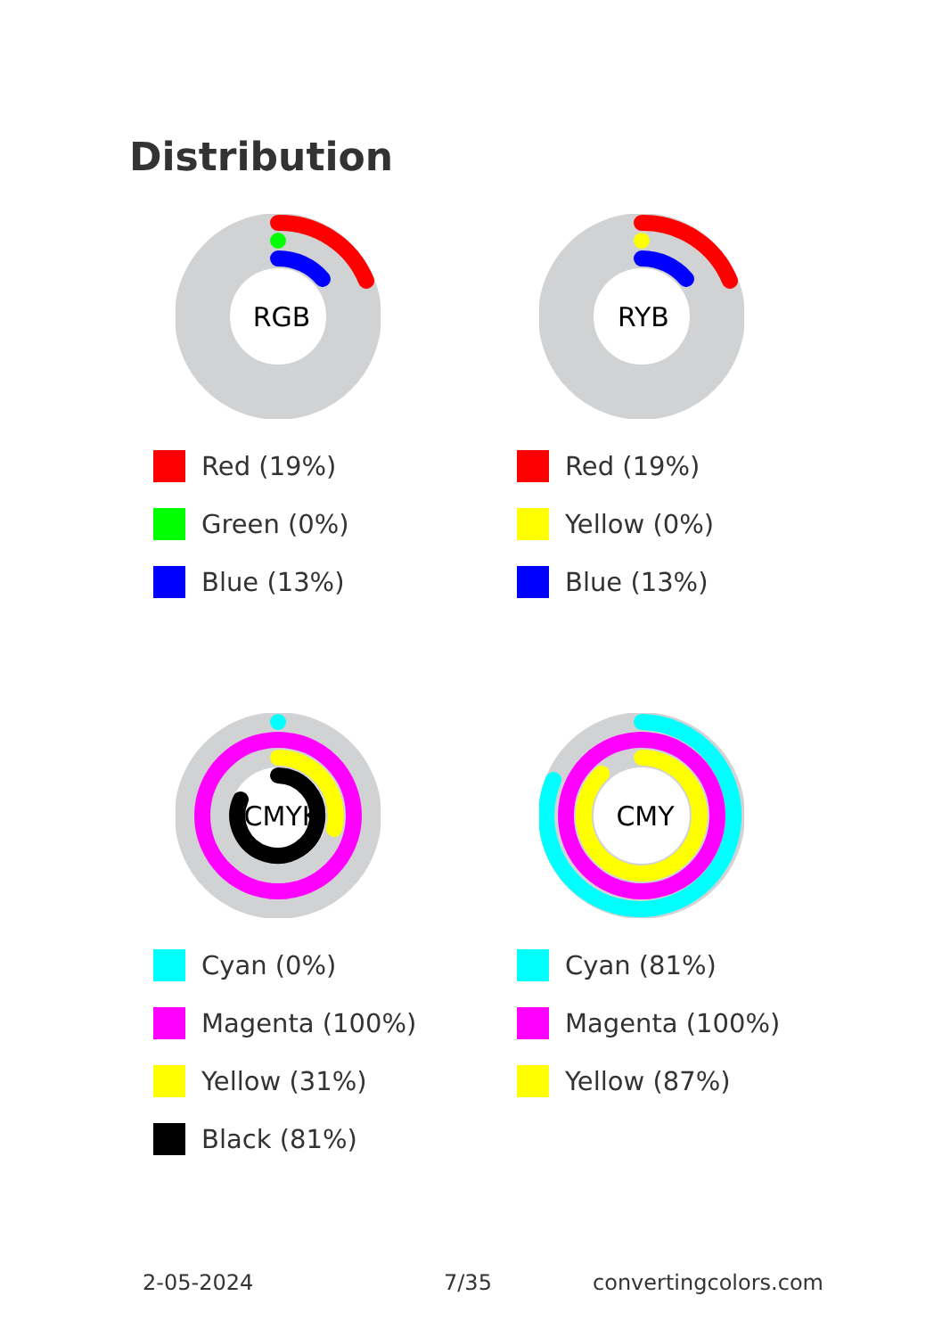Distribution
RGB
Red (19%)
Green (0%)
Blue (13%)
RYB
Red (19%)
Yellow (0%)
Blue (13%)
CMYK
Cyan (0%)
Magenta (100%)
Yellow (31%)
Black (81%)
CMY
Cyan (81%)
Magenta (100%)
Yellow (87%)
2-05-2024 7/35 convertingcolors.com